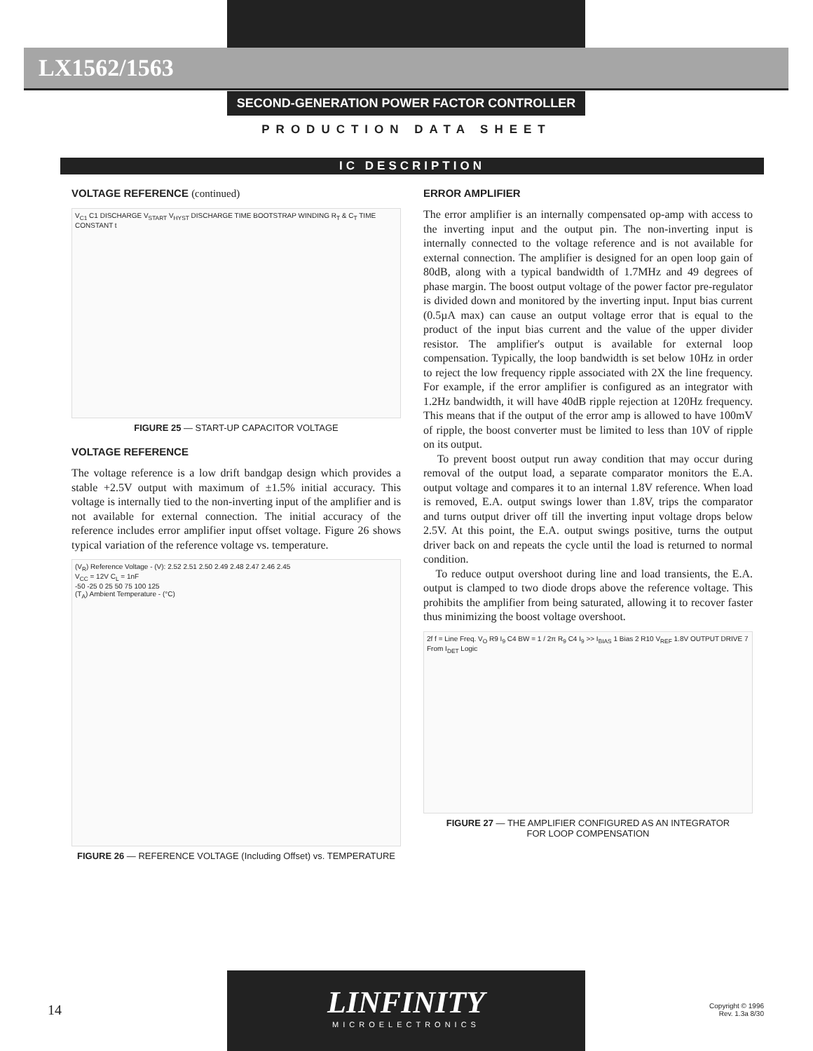LX1562/1563
SECOND-GENERATION POWER FACTOR CONTROLLER
PRODUCTION DATA SHEET
IC DESCRIPTION
VOLTAGE REFERENCE (continued)
V<sub>C1</sub> C1 DISCHARGE V<sub>START</sub> V<sub>HYST</sub> DISCHARGE TIME BOOTSTRAP WINDING R<sub>T</sub> & C<sub>T</sub> TIME CONSTANT t
FIGURE 25 — START-UP CAPACITOR VOLTAGE
VOLTAGE REFERENCE
The voltage reference is a low drift bandgap design which provides a stable +2.5V output with maximum of ±1.5% initial accuracy. This voltage is internally tied to the non-inverting input of the amplifier and is not available for external connection. The initial accuracy of the reference includes error amplifier input offset voltage. Figure 26 shows typical variation of the reference voltage vs. temperature.
(V<sub>R</sub>) Reference Voltage - (V): 2.52 2.51 2.50 2.49 2.48 2.47 2.46 2.45
V<sub>CC</sub> = 12V C<sub>L</sub> = 1nF
-50 -25 0 25 50 75 100 125
(T<sub>A</sub>) Ambient Temperature - (°C)
FIGURE 26 — REFERENCE VOLTAGE (Including Offset) vs. TEMPERATURE
ERROR AMPLIFIER
The error amplifier is an internally compensated op-amp with access to the inverting input and the output pin. The non-inverting input is internally connected to the voltage reference and is not available for external connection. The amplifier is designed for an open loop gain of 80dB, along with a typical bandwidth of 1.7MHz and 49 degrees of phase margin. The boost output voltage of the power factor pre-regulator is divided down and monitored by the inverting input. Input bias current (0.5µA max) can cause an output voltage error that is equal to the product of the input bias current and the value of the upper divider resistor. The amplifier's output is available for external loop compensation. Typically, the loop bandwidth is set below 10Hz in order to reject the low frequency ripple associated with 2X the line frequency. For example, if the error amplifier is configured as an integrator with 1.2Hz bandwidth, it will have 40dB ripple rejection at 120Hz frequency. This means that if the output of the error amp is allowed to have 100mV of ripple, the boost converter must be limited to less than 10V of ripple on its output.
To prevent boost output run away condition that may occur during removal of the output load, a separate comparator monitors the E.A. output voltage and compares it to an internal 1.8V reference. When load is removed, E.A. output swings lower than 1.8V, trips the comparator and turns output driver off till the inverting input voltage drops below 2.5V. At this point, the E.A. output swings positive, turns the output driver back on and repeats the cycle until the load is returned to normal condition.
To reduce output overshoot during line and load transients, the E.A. output is clamped to two diode drops above the reference voltage. This prohibits the amplifier from being saturated, allowing it to recover faster thus minimizing the boost voltage overshoot.
2f f = Line Freq. V<sub>O</sub> R9 I<sub>9</sub> C4 BW = 1 / 2π R<sub>9</sub> C4 I<sub>9</sub> >> I<sub>BIAS</sub> 1 Bias 2 R10 V<sub>REF</sub> 1.8V OUTPUT DRIVE 7 From I<sub>DET</sub> Logic
FIGURE 27 — THE AMPLIFIER CONFIGURED AS AN INTEGRATOR
FOR LOOP COMPENSATION
14
LINFINITY
MICROELECTRONICS
Copyright © 1996
Rev. 1.3a 8/30